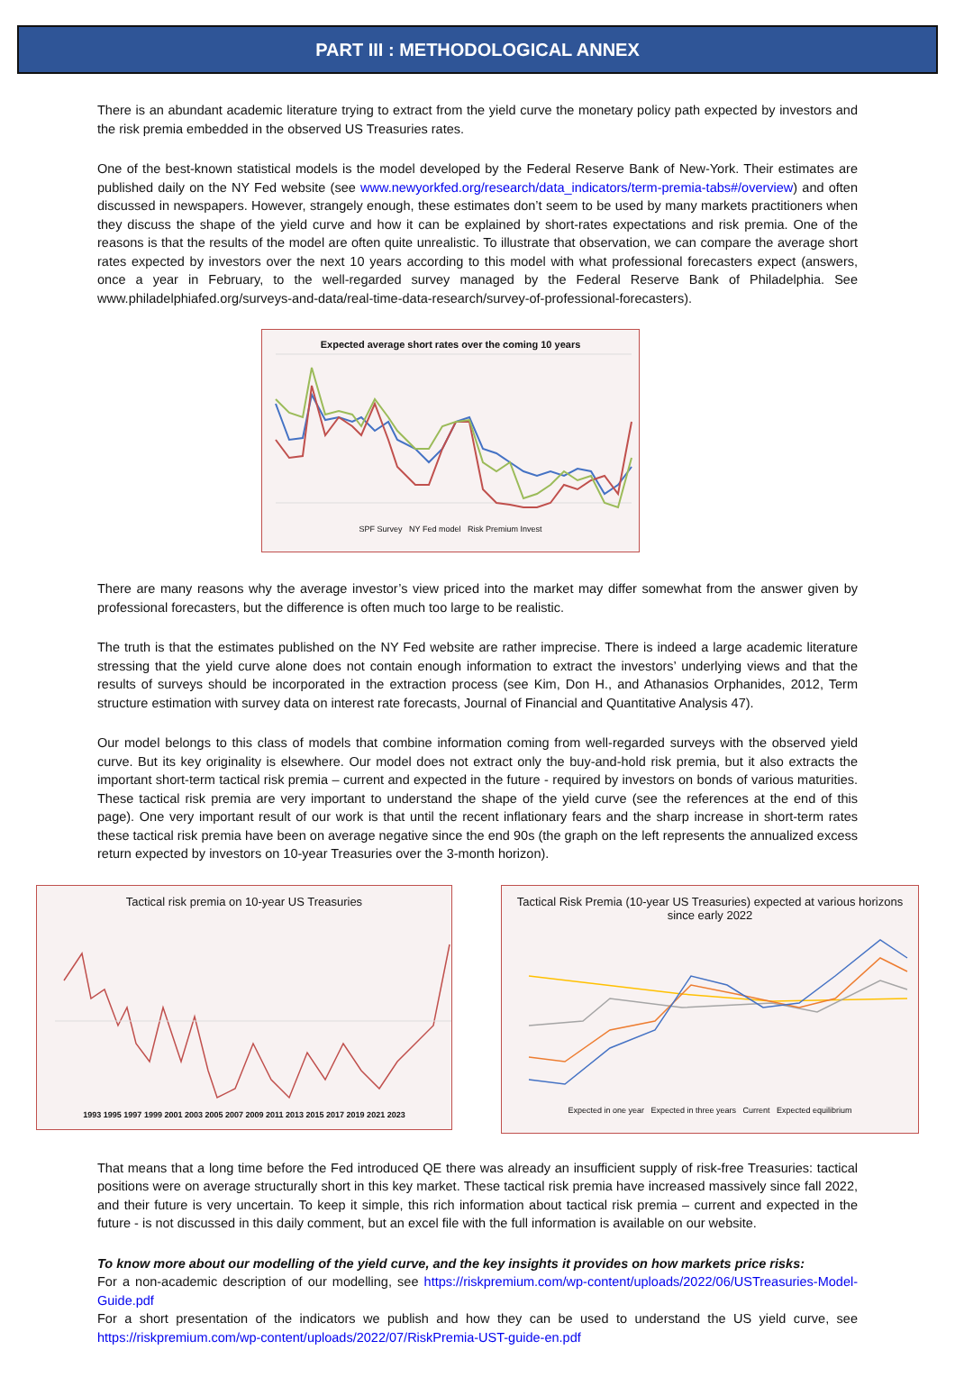PART III : METHODOLOGICAL ANNEX
There is an abundant academic literature trying to extract from the yield curve the monetary policy path expected by investors and the risk premia embedded in the observed US Treasuries rates.
One of the best-known statistical models is the model developed by the Federal Reserve Bank of New-York. Their estimates are published daily on the NY Fed website (see www.newyorkfed.org/research/data_indicators/term-premia-tabs#/overview) and often discussed in newspapers. However, strangely enough, these estimates don’t seem to be used by many markets practitioners when they discuss the shape of the yield curve and how it can be explained by short-rates expectations and risk premia. One of the reasons is that the results of the model are often quite unrealistic. To illustrate that observation, we can compare the average short rates expected by investors over the next 10 years according to this model with what professional forecasters expect (answers, once a year in February, to the well-regarded survey managed by the Federal Reserve Bank of Philadelphia. See www.philadelphiafed.org/surveys-and-data/real-time-data-research/survey-of-professional-forecasters).
Expected average short rates over the coming 10 years
SPF Survey NY Fed model Risk Premium Invest
There are many reasons why the average investor’s view priced into the market may differ somewhat from the answer given by professional forecasters, but the difference is often much too large to be realistic.
The truth is that the estimates published on the NY Fed website are rather imprecise. There is indeed a large academic literature stressing that the yield curve alone does not contain enough information to extract the investors’ underlying views and that the results of surveys should be incorporated in the extraction process (see Kim, Don H., and Athanasios Orphanides, 2012, Term structure estimation with survey data on interest rate forecasts, Journal of Financial and Quantitative Analysis 47).
Our model belongs to this class of models that combine information coming from well-regarded surveys with the observed yield curve. But its key originality is elsewhere. Our model does not extract only the buy-and-hold risk premia, but it also extracts the important short-term tactical risk premia – current and expected in the future - required by investors on bonds of various maturities. These tactical risk premia are very important to understand the shape of the yield curve (see the references at the end of this page). One very important result of our work is that until the recent inflationary fears and the sharp increase in short-term rates these tactical risk premia have been on average negative since the end 90s (the graph on the left represents the annualized excess return expected by investors on 10-year Treasuries over the 3-month horizon).
Tactical risk premia on 10-year US Treasuries
1993 1995 1997 1999 2001 2003 2005 2007 2009 2011 2013 2015 2017 2019 2021 2023
Tactical Risk Premia (10-year US Treasuries) expected at various horizons since early 2022
Expected in one year Expected in three years Current Expected equilibrium
That means that a long time before the Fed introduced QE there was already an insufficient supply of risk-free Treasuries: tactical positions were on average structurally short in this key market. These tactical risk premia have increased massively since fall 2022, and their future is very uncertain. To keep it simple, this rich information about tactical risk premia – current and expected in the future - is not discussed in this daily comment, but an excel file with the full information is available on our website.
To know more about our modelling of the yield curve, and the key insights it provides on how markets price risks:
For a non-academic description of our modelling, see https://riskpremium.com/wp-content/uploads/2022/06/USTreasuries-Model-Guide.pdf
For a short presentation of the indicators we publish and how they can be used to understand the US yield curve, see https://riskpremium.com/wp-content/uploads/2022/07/RiskPremia-UST-guide-en.pdf